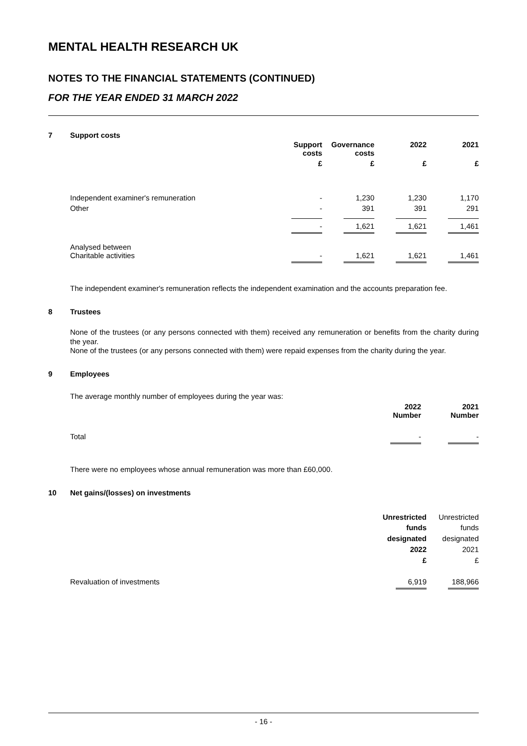MENTAL HEALTH RESEARCH UK
NOTES TO THE FINANCIAL STATEMENTS (CONTINUED)
FOR THE YEAR ENDED 31 MARCH 2022
7 Support costs
| | Support costs | Governance costs | 2022 | 2021 |
| | £ | £ | £ | £ |
| Independent examiner's remuneration | - | 1,230 | 1,230 | 1,170 |
| Other | - | 391 | 391 | 291 |
| | - | 1,621 | 1,621 | 1,461 |
| Analysed between Charitable activities | - | 1,621 | 1,621 | 1,461 |
The independent examiner's remuneration reflects the independent examination and the accounts preparation fee.
8 Trustees
None of the trustees (or any persons connected with them) received any remuneration or benefits from the charity during the year.
None of the trustees (or any persons connected with them) were repaid expenses from the charity during the year.
9 Employees
The average monthly number of employees during the year was:
| | 2022 Number | 2021 Number |
| Total | - | - |
There were no employees whose annual remuneration was more than £60,000.
10 Net gains/(losses) on investments
| | Unrestricted funds designated 2022 £ | Unrestricted funds designated 2021 £ |
| Revaluation of investments | 6,919 | 188,966 |
- 16 -